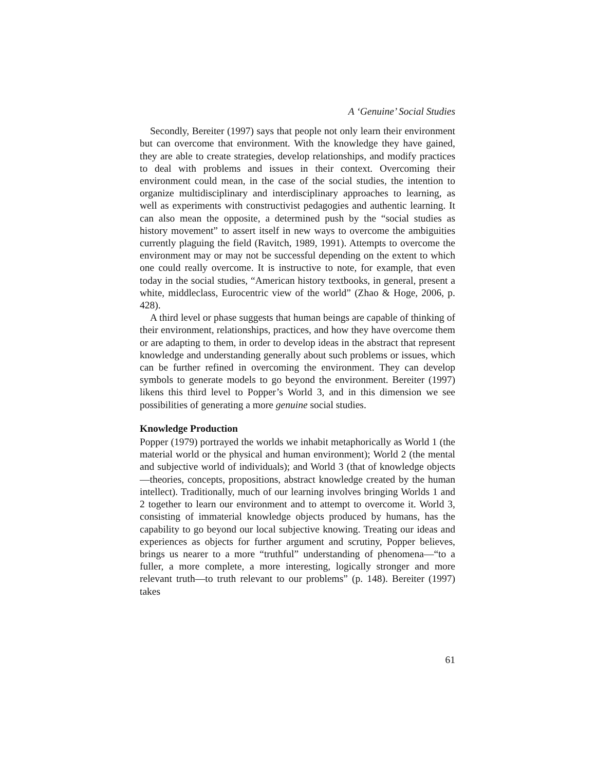A ‘Genuine’ Social Studies
Secondly, Bereiter (1997) says that people not only learn their environment but can overcome that environment. With the knowledge they have gained, they are able to create strategies, develop relationships, and modify practices to deal with problems and issues in their context. Overcoming their environment could mean, in the case of the social studies, the intention to organize multidisciplinary and interdisciplinary approaches to learning, as well as experiments with constructivist pedagogies and authentic learning. It can also mean the opposite, a determined push by the “social studies as history movement” to assert itself in new ways to overcome the ambiguities currently plaguing the field (Ravitch, 1989, 1991). Attempts to overcome the environment may or may not be successful depending on the extent to which one could really overcome. It is instructive to note, for example, that even today in the social studies, “American history textbooks, in general, present a white, middleclass, Eurocentric view of the world” (Zhao & Hoge, 2006, p. 428).
A third level or phase suggests that human beings are capable of thinking of their environment, relationships, practices, and how they have overcome them or are adapting to them, in order to develop ideas in the abstract that represent knowledge and understanding generally about such problems or issues, which can be further refined in overcoming the environment. They can develop symbols to generate models to go beyond the environment. Bereiter (1997) likens this third level to Popper’s World 3, and in this dimension we see possibilities of generating a more genuine social studies.
Knowledge Production
Popper (1979) portrayed the worlds we inhabit metaphorically as World 1 (the material world or the physical and human environment); World 2 (the mental and subjective world of individuals); and World 3 (that of knowledge objects—theories, concepts, propositions, abstract knowledge created by the human intellect). Traditionally, much of our learning involves bringing Worlds 1 and 2 together to learn our environment and to attempt to overcome it. World 3, consisting of immaterial knowledge objects produced by humans, has the capability to go beyond our local subjective knowing. Treating our ideas and experiences as objects for further argument and scrutiny, Popper believes, brings us nearer to a more “truthful” understanding of phenomena—“to a fuller, a more complete, a more interesting, logically stronger and more relevant truth—to truth relevant to our problems” (p. 148). Bereiter (1997) takes
61